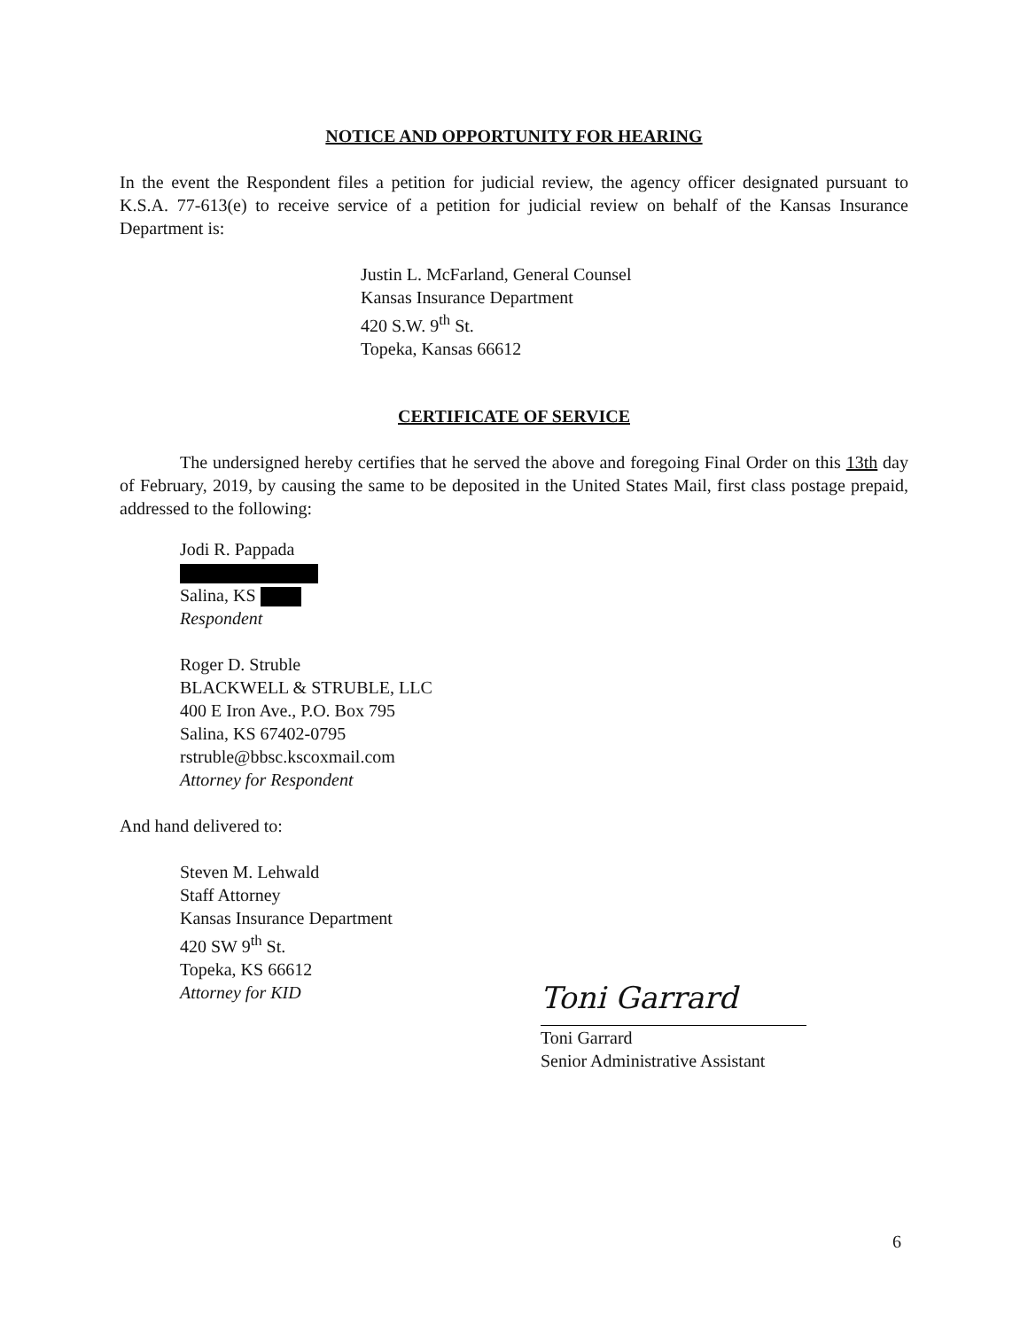NOTICE AND OPPORTUNITY FOR HEARING
In the event the Respondent files a petition for judicial review, the agency officer designated pursuant to K.S.A. 77-613(e) to receive service of a petition for judicial review on behalf of the Kansas Insurance Department is:
Justin L. McFarland, General Counsel
Kansas Insurance Department
420 S.W. 9<sup>th</sup> St.
Topeka, Kansas 66612
CERTIFICATE OF SERVICE
The undersigned hereby certifies that he served the above and foregoing Final Order on this 13th day of February, 2019, by causing the same to be deposited in the United States Mail, first class postage prepaid, addressed to the following:
Jodi R. Pappada
Salina, KS
Respondent
Roger D. Struble
BLACKWELL & STRUBLE, LLC
400 E Iron Ave., P.O. Box 795
Salina, KS 67402-0795
rstruble@bbsc.kscoxmail.com
Attorney for Respondent
And hand delivered to:
Steven M. Lehwald
Staff Attorney
Kansas Insurance Department
420 SW 9<sup>th</sup> St.
Topeka, KS 66612
Attorney for KID
Toni Garrard
Toni Garrard
Senior Administrative Assistant
6